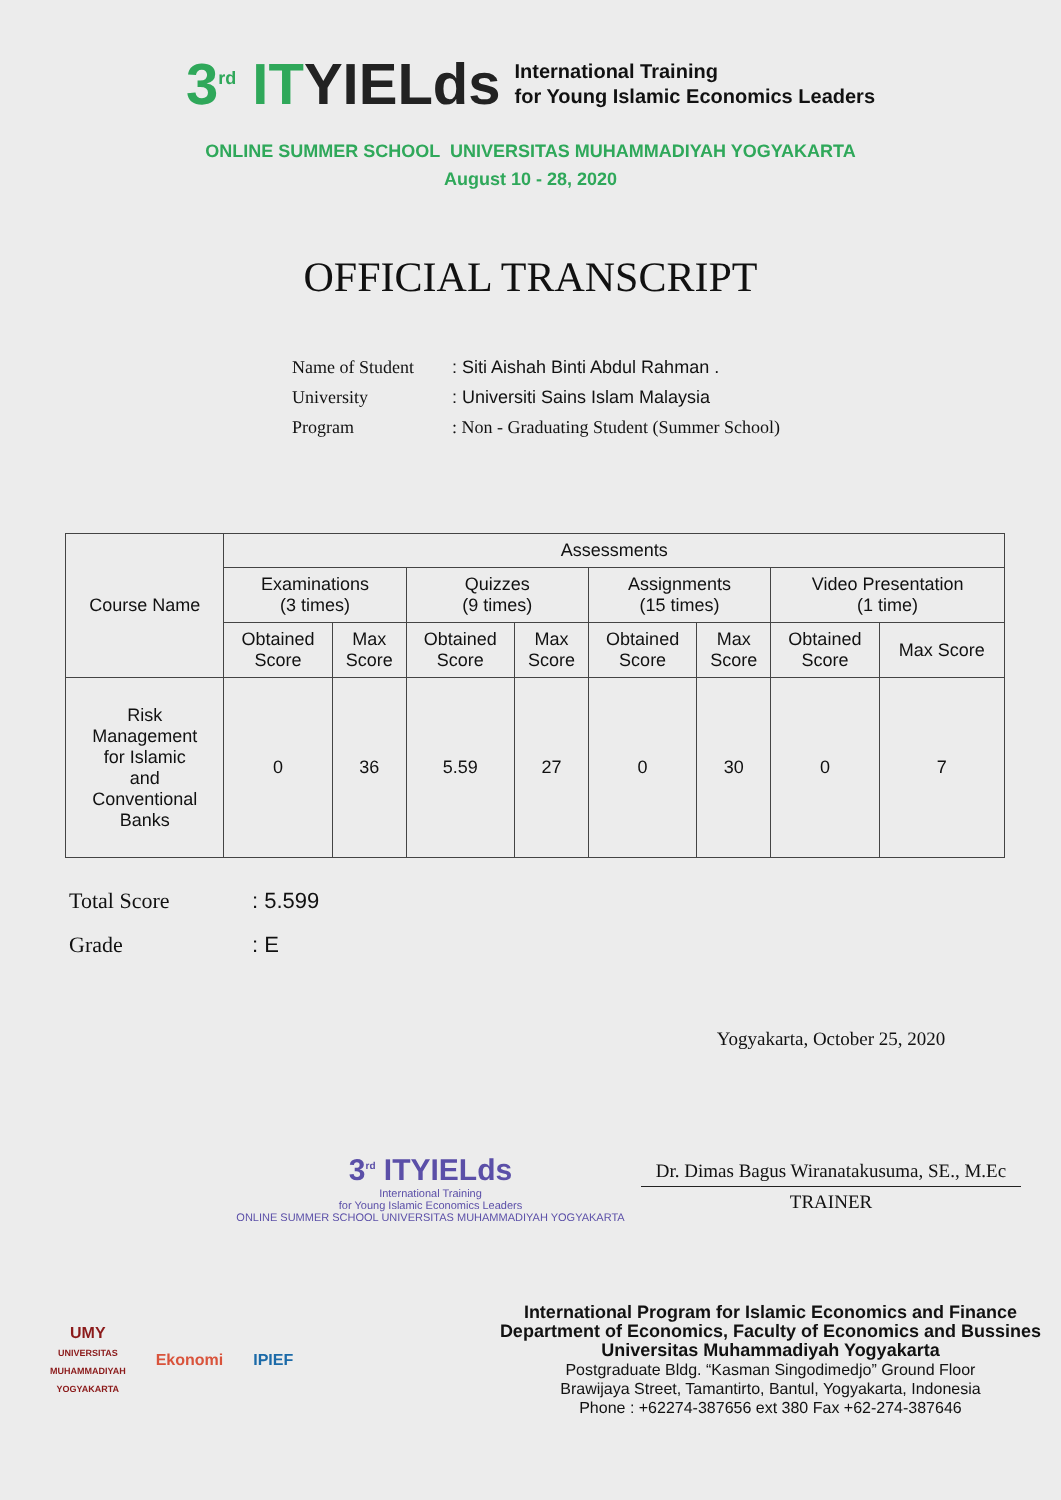3<sup>rd</sup> ITYIELds
International Training
for Young Islamic Economics Leaders
ONLINE SUMMER SCHOOL UNIVERSITAS MUHAMMADIYAH YOGYAKARTA
August 10 - 28, 2020
OFFICIAL TRANSCRIPT
| Name of Student | : Siti Aishah Binti Abdul Rahman . |
| University | : Universiti Sains Islam Malaysia |
| Program | : Non - Graduating Student (Summer School) |
| Course Name | Assessments | | | | | | | |
| --- | --- | --- | --- | --- | --- | --- | --- | --- |
| | Examinations (3 times) | | Quizzes (9 times) | | Assignments (15 times) | | Video Presentation (1 time) | |
| | Obtained Score | Max Score | Obtained Score | Max Score | Obtained Score | Max Score | Obtained Score | Max Score |
| Risk Management for Islamic and Conventional Banks | 0 | 36 | 5.59 | 27 | 0 | 30 | 0 | 7 |
| Total Score | : 5.599 |
| Grade | : E |
Yogyakarta, October 25, 2020
Dr. Dimas Bagus Wiranatakusuma, SE., M.Ec
TRAINER
3<sup>rd</sup> ITYIELds
International Training
for Young Islamic Economics Leaders
ONLINE SUMMER SCHOOL UNIVERSITAS MUHAMMADIYAH YOGYAKARTA
UMY
UNIVERSITAS
MUHAMMADIYAH
YOGYAKARTA
Ekonomi IPIEF
International Program for Islamic Economics and Finance
Department of Economics, Faculty of Economics and Bussines
Universitas Muhammadiyah Yogyakarta
Postgraduate Bldg. “Kasman Singodimedjo” Ground Floor
Brawijaya Street, Tamantirto, Bantul, Yogyakarta, Indonesia
Phone : +62274-387656 ext 380 Fax +62-274-387646